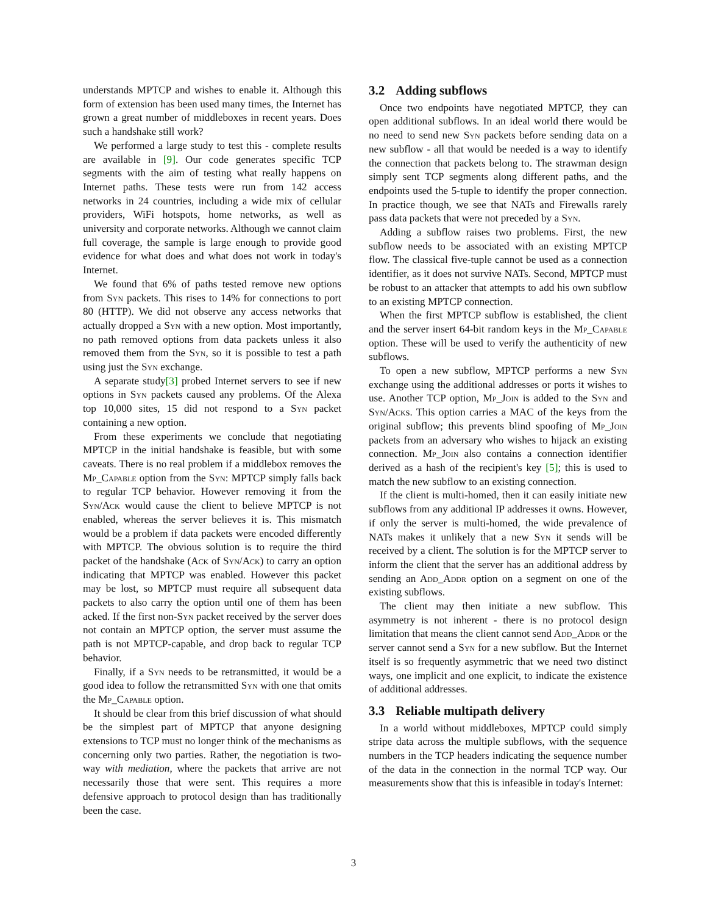understands MPTCP and wishes to enable it. Although this form of extension has been used many times, the Internet has grown a great number of middleboxes in recent years. Does such a handshake still work?
We performed a large study to test this - complete results are available in [9]. Our code generates specific TCP segments with the aim of testing what really happens on Internet paths. These tests were run from 142 access networks in 24 countries, including a wide mix of cellular providers, WiFi hotspots, home networks, as well as university and corporate networks. Although we cannot claim full coverage, the sample is large enough to provide good evidence for what does and what does not work in today's Internet.
We found that 6% of paths tested remove new options from Syn packets. This rises to 14% for connections to port 80 (HTTP). We did not observe any access networks that actually dropped a Syn with a new option. Most importantly, no path removed options from data packets unless it also removed them from the Syn, so it is possible to test a path using just the Syn exchange.
A separate study[3] probed Internet servers to see if new options in Syn packets caused any problems. Of the Alexa top 10,000 sites, 15 did not respond to a Syn packet containing a new option.
From these experiments we conclude that negotiating MPTCP in the initial handshake is feasible, but with some caveats. There is no real problem if a middlebox removes the Mp_Capable option from the Syn: MPTCP simply falls back to regular TCP behavior. However removing it from the Syn/Ack would cause the client to believe MPTCP is not enabled, whereas the server believes it is. This mismatch would be a problem if data packets were encoded differently with MPTCP. The obvious solution is to require the third packet of the handshake (Ack of Syn/Ack) to carry an option indicating that MPTCP was enabled. However this packet may be lost, so MPTCP must require all subsequent data packets to also carry the option until one of them has been acked. If the first non-Syn packet received by the server does not contain an MPTCP option, the server must assume the path is not MPTCP-capable, and drop back to regular TCP behavior.
Finally, if a Syn needs to be retransmitted, it would be a good idea to follow the retransmitted Syn with one that omits the Mp_Capable option.
It should be clear from this brief discussion of what should be the simplest part of MPTCP that anyone designing extensions to TCP must no longer think of the mechanisms as concerning only two parties. Rather, the negotiation is two-way with mediation, where the packets that arrive are not necessarily those that were sent. This requires a more defensive approach to protocol design than has traditionally been the case.
3.2 Adding subflows
Once two endpoints have negotiated MPTCP, they can open additional subflows. In an ideal world there would be no need to send new Syn packets before sending data on a new subflow - all that would be needed is a way to identify the connection that packets belong to. The strawman design simply sent TCP segments along different paths, and the endpoints used the 5-tuple to identify the proper connection. In practice though, we see that NATs and Firewalls rarely pass data packets that were not preceded by a Syn.
Adding a subflow raises two problems. First, the new subflow needs to be associated with an existing MPTCP flow. The classical five-tuple cannot be used as a connection identifier, as it does not survive NATs. Second, MPTCP must be robust to an attacker that attempts to add his own subflow to an existing MPTCP connection.
When the first MPTCP subflow is established, the client and the server insert 64-bit random keys in the Mp_Capable option. These will be used to verify the authenticity of new subflows.
To open a new subflow, MPTCP performs a new Syn exchange using the additional addresses or ports it wishes to use. Another TCP option, Mp_Join is added to the Syn and Syn/Acks. This option carries a MAC of the keys from the original subflow; this prevents blind spoofing of Mp_Join packets from an adversary who wishes to hijack an existing connection. Mp_Join also contains a connection identifier derived as a hash of the recipient's key [5]; this is used to match the new subflow to an existing connection.
If the client is multi-homed, then it can easily initiate new subflows from any additional IP addresses it owns. However, if only the server is multi-homed, the wide prevalence of NATs makes it unlikely that a new Syn it sends will be received by a client. The solution is for the MPTCP server to inform the client that the server has an additional address by sending an Add_Addr option on a segment on one of the existing subflows.
The client may then initiate a new subflow. This asymmetry is not inherent - there is no protocol design limitation that means the client cannot send Add_Addr or the server cannot send a Syn for a new subflow. But the Internet itself is so frequently asymmetric that we need two distinct ways, one implicit and one explicit, to indicate the existence of additional addresses.
3.3 Reliable multipath delivery
In a world without middleboxes, MPTCP could simply stripe data across the multiple subflows, with the sequence numbers in the TCP headers indicating the sequence number of the data in the connection in the normal TCP way. Our measurements show that this is infeasible in today's Internet:
3